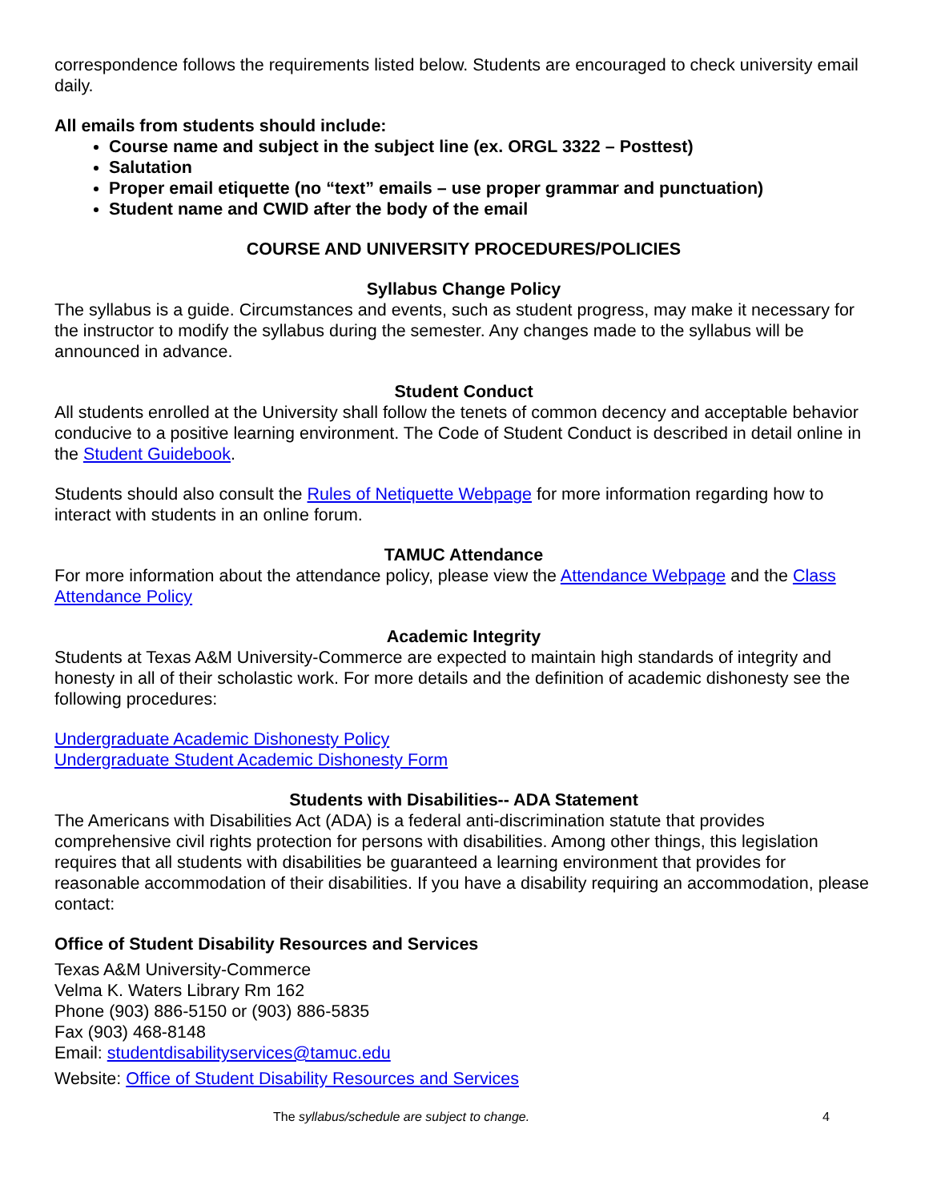correspondence follows the requirements listed below. Students are encouraged to check university email daily.
All emails from students should include:
Course name and subject in the subject line (ex. ORGL 3322 – Posttest)
Salutation
Proper email etiquette (no “text” emails – use proper grammar and punctuation)
Student name and CWID after the body of the email
COURSE AND UNIVERSITY PROCEDURES/POLICIES
Syllabus Change Policy
The syllabus is a guide. Circumstances and events, such as student progress, may make it necessary for the instructor to modify the syllabus during the semester. Any changes made to the syllabus will be announced in advance.
Student Conduct
All students enrolled at the University shall follow the tenets of common decency and acceptable behavior conducive to a positive learning environment. The Code of Student Conduct is described in detail online in the Student Guidebook.
Students should also consult the Rules of Netiquette Webpage for more information regarding how to interact with students in an online forum.
TAMUC Attendance
For more information about the attendance policy, please view the Attendance Webpage and the Class Attendance Policy
Academic Integrity
Students at Texas A&M University-Commerce are expected to maintain high standards of integrity and honesty in all of their scholastic work. For more details and the definition of academic dishonesty see the following procedures:
Undergraduate Academic Dishonesty Policy
Undergraduate Student Academic Dishonesty Form
Students with Disabilities-- ADA Statement
The Americans with Disabilities Act (ADA) is a federal anti-discrimination statute that provides comprehensive civil rights protection for persons with disabilities. Among other things, this legislation requires that all students with disabilities be guaranteed a learning environment that provides for reasonable accommodation of their disabilities. If you have a disability requiring an accommodation, please contact:
Office of Student Disability Resources and Services
Texas A&M University-Commerce
Velma K. Waters Library Rm 162
Phone (903) 886-5150 or (903) 886-5835
Fax (903) 468-8148
Email: studentdisabilityservices@tamuc.edu
Website: Office of Student Disability Resources and Services
The syllabus/schedule are subject to change. 4